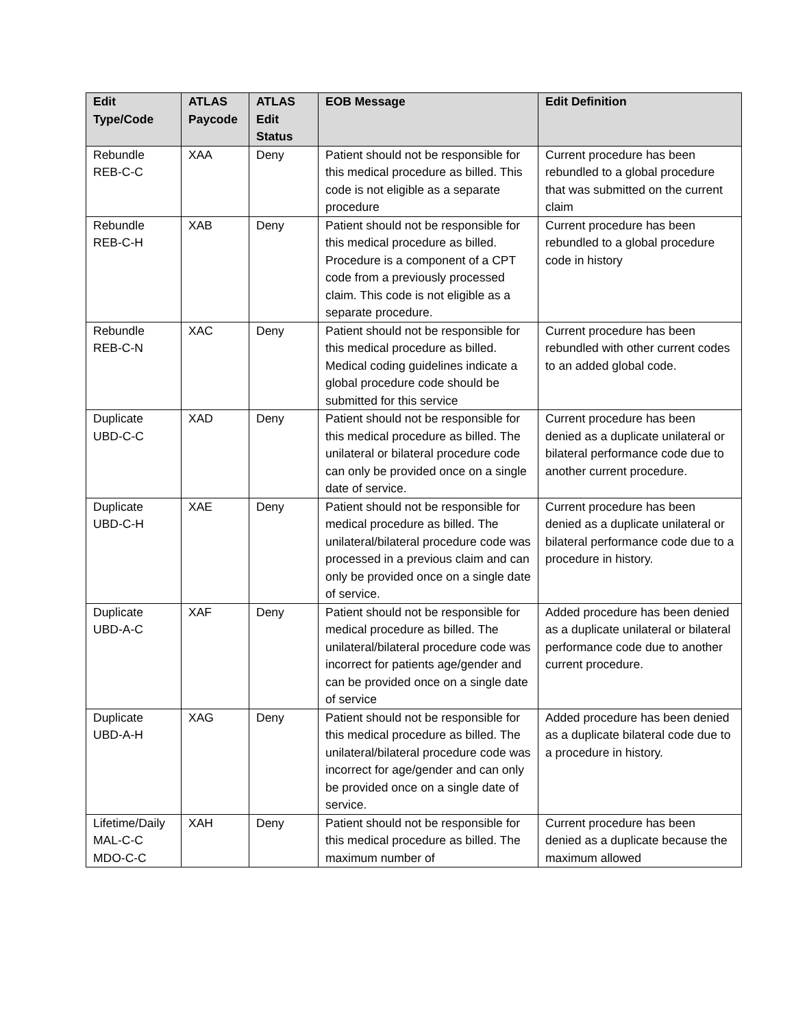| Edit Type/Code | ATLAS Paycode | ATLAS Edit Status | EOB Message | Edit Definition |
| --- | --- | --- | --- | --- |
| Rebundle REB-C-C | XAA | Deny | Patient should not be responsible for this medical procedure as billed. This code is not eligible as a separate procedure | Current procedure has been rebundled to a global procedure that was submitted on the current claim |
| Rebundle REB-C-H | XAB | Deny | Patient should not be responsible for this medical procedure as billed. Procedure is a component of a CPT code from a previously processed claim. This code is not eligible as a separate procedure. | Current procedure has been rebundled to a global procedure code in history |
| Rebundle REB-C-N | XAC | Deny | Patient should not be responsible for this medical procedure as billed. Medical coding guidelines indicate a global procedure code should be submitted for this service | Current procedure has been rebundled with other current codes to an added global code. |
| Duplicate UBD-C-C | XAD | Deny | Patient should not be responsible for this medical procedure as billed. The unilateral or bilateral procedure code can only be provided once on a single date of service. | Current procedure has been denied as a duplicate unilateral or bilateral performance code due to another current procedure. |
| Duplicate UBD-C-H | XAE | Deny | Patient should not be responsible for medical procedure as billed. The unilateral/bilateral procedure code was processed in a previous claim and can only be provided once on a single date of service. | Current procedure has been denied as a duplicate unilateral or bilateral performance code due to a procedure in history. |
| Duplicate UBD-A-C | XAF | Deny | Patient should not be responsible for medical procedure as billed. The unilateral/bilateral procedure code was incorrect for patients age/gender and can be provided once on a single date of service | Added procedure has been denied as a duplicate unilateral or bilateral performance code due to another current procedure. |
| Duplicate UBD-A-H | XAG | Deny | Patient should not be responsible for this medical procedure as billed. The unilateral/bilateral procedure code was incorrect for age/gender and can only be provided once on a single date of service. | Added procedure has been denied as a duplicate bilateral code due to a procedure in history. |
| Lifetime/Daily MAL-C-C MDO-C-C | XAH | Deny | Patient should not be responsible for this medical procedure as billed. The maximum number of | Current procedure has been denied as a duplicate because the maximum allowed |